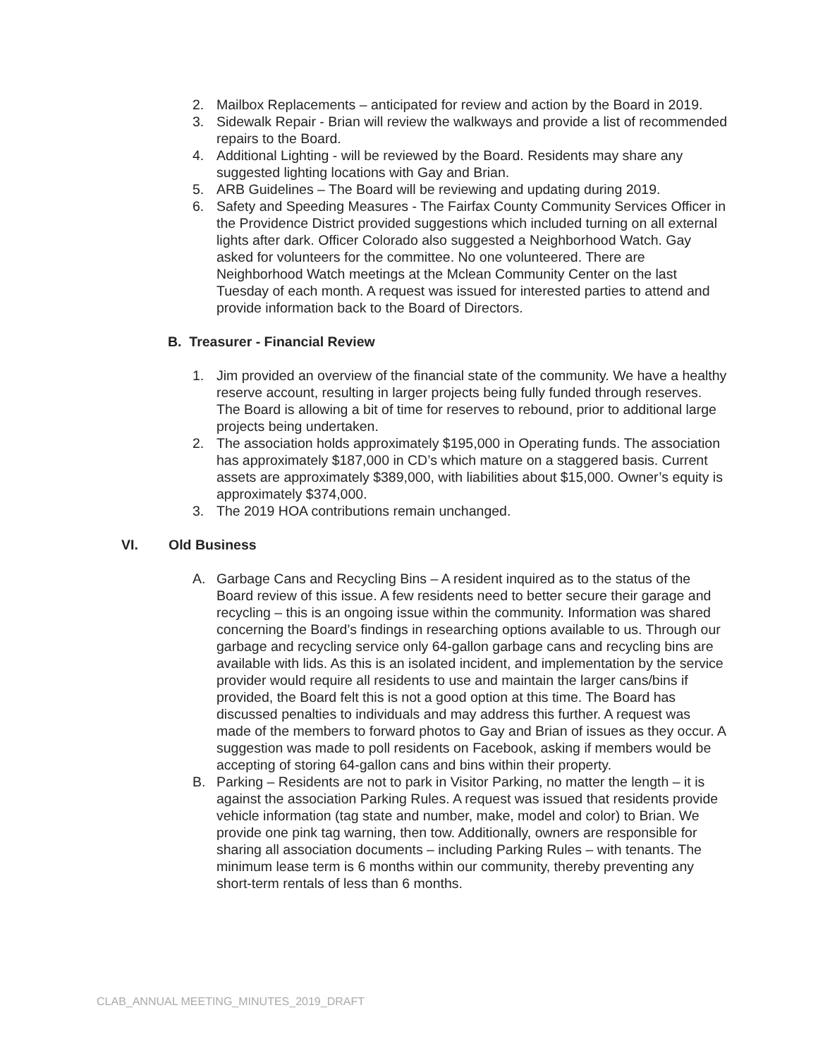2. Mailbox Replacements – anticipated for review and action by the Board in 2019.
3. Sidewalk Repair - Brian will review the walkways and provide a list of recommended repairs to the Board.
4. Additional Lighting - will be reviewed by the Board. Residents may share any suggested lighting locations with Gay and Brian.
5. ARB Guidelines – The Board will be reviewing and updating during 2019.
6. Safety and Speeding Measures - The Fairfax County Community Services Officer in the Providence District provided suggestions which included turning on all external lights after dark. Officer Colorado also suggested a Neighborhood Watch. Gay asked for volunteers for the committee. No one volunteered. There are Neighborhood Watch meetings at the Mclean Community Center on the last Tuesday of each month. A request was issued for interested parties to attend and provide information back to the Board of Directors.
B. Treasurer - Financial Review
1. Jim provided an overview of the financial state of the community. We have a healthy reserve account, resulting in larger projects being fully funded through reserves. The Board is allowing a bit of time for reserves to rebound, prior to additional large projects being undertaken.
2. The association holds approximately $195,000 in Operating funds. The association has approximately $187,000 in CD’s which mature on a staggered basis. Current assets are approximately $389,000, with liabilities about $15,000. Owner’s equity is approximately $374,000.
3. The 2019 HOA contributions remain unchanged.
VI. Old Business
A. Garbage Cans and Recycling Bins – A resident inquired as to the status of the Board review of this issue. A few residents need to better secure their garage and recycling – this is an ongoing issue within the community. Information was shared concerning the Board’s findings in researching options available to us. Through our garbage and recycling service only 64-gallon garbage cans and recycling bins are available with lids. As this is an isolated incident, and implementation by the service provider would require all residents to use and maintain the larger cans/bins if provided, the Board felt this is not a good option at this time. The Board has discussed penalties to individuals and may address this further. A request was made of the members to forward photos to Gay and Brian of issues as they occur. A suggestion was made to poll residents on Facebook, asking if members would be accepting of storing 64-gallon cans and bins within their property.
B. Parking – Residents are not to park in Visitor Parking, no matter the length – it is against the association Parking Rules. A request was issued that residents provide vehicle information (tag state and number, make, model and color) to Brian. We provide one pink tag warning, then tow. Additionally, owners are responsible for sharing all association documents – including Parking Rules – with tenants. The minimum lease term is 6 months within our community, thereby preventing any short-term rentals of less than 6 months.
CLAB_ANNUAL MEETING_MINUTES_2019_DRAFT